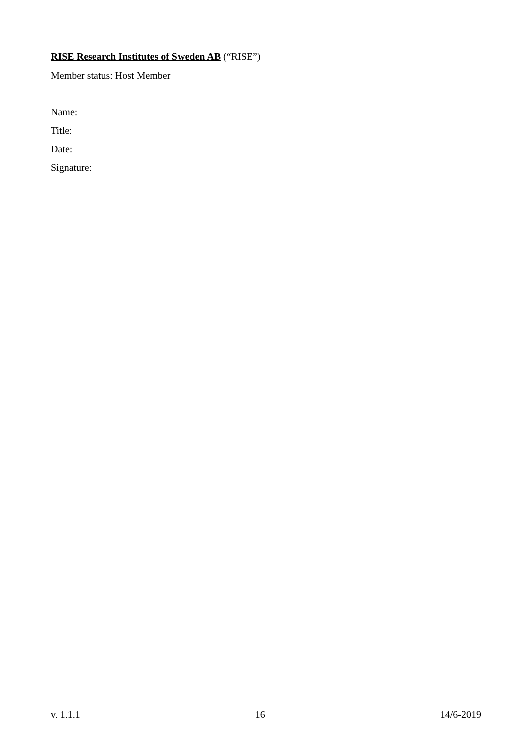RISE Research Institutes of Sweden AB (“RISE”)
Member status: Host Member
Name:
Title:
Date:
Signature:
v. 1.1.1 16 14/6-2019